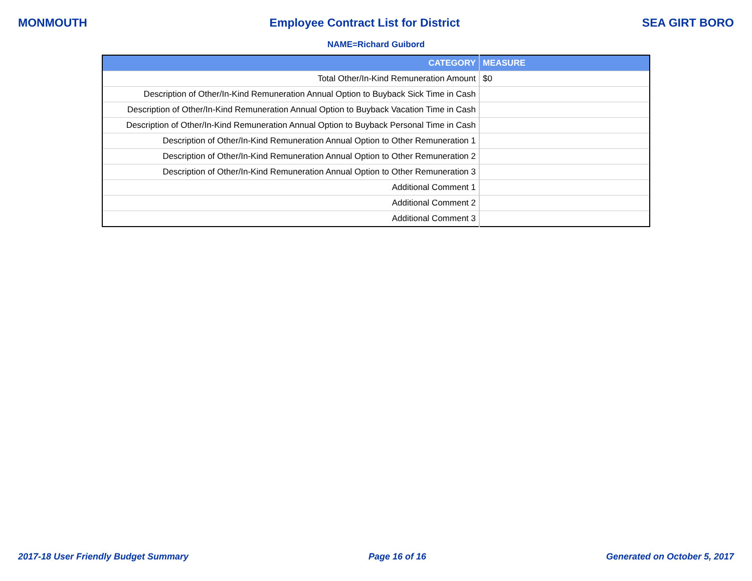MONMOUTH Employee Contract List for District SEA GIRT BORO
NAME=Richard Guibord
| CATEGORY | MEASURE |
| --- | --- |
| Total Other/In-Kind Remuneration Amount | $0 |
| Description of Other/In-Kind Remuneration Annual Option to Buyback Sick Time in Cash | |
| Description of Other/In-Kind Remuneration Annual Option to Buyback Vacation Time in Cash | |
| Description of Other/In-Kind Remuneration Annual Option to Buyback Personal Time in Cash | |
| Description of Other/In-Kind Remuneration Annual Option to Other Remuneration 1 | |
| Description of Other/In-Kind Remuneration Annual Option to Other Remuneration 2 | |
| Description of Other/In-Kind Remuneration Annual Option to Other Remuneration 3 | |
| Additional Comment 1 | |
| Additional Comment 2 | |
| Additional Comment 3 | |
2017-18 User Friendly Budget Summary Page 16 of 16 Generated on October 5, 2017